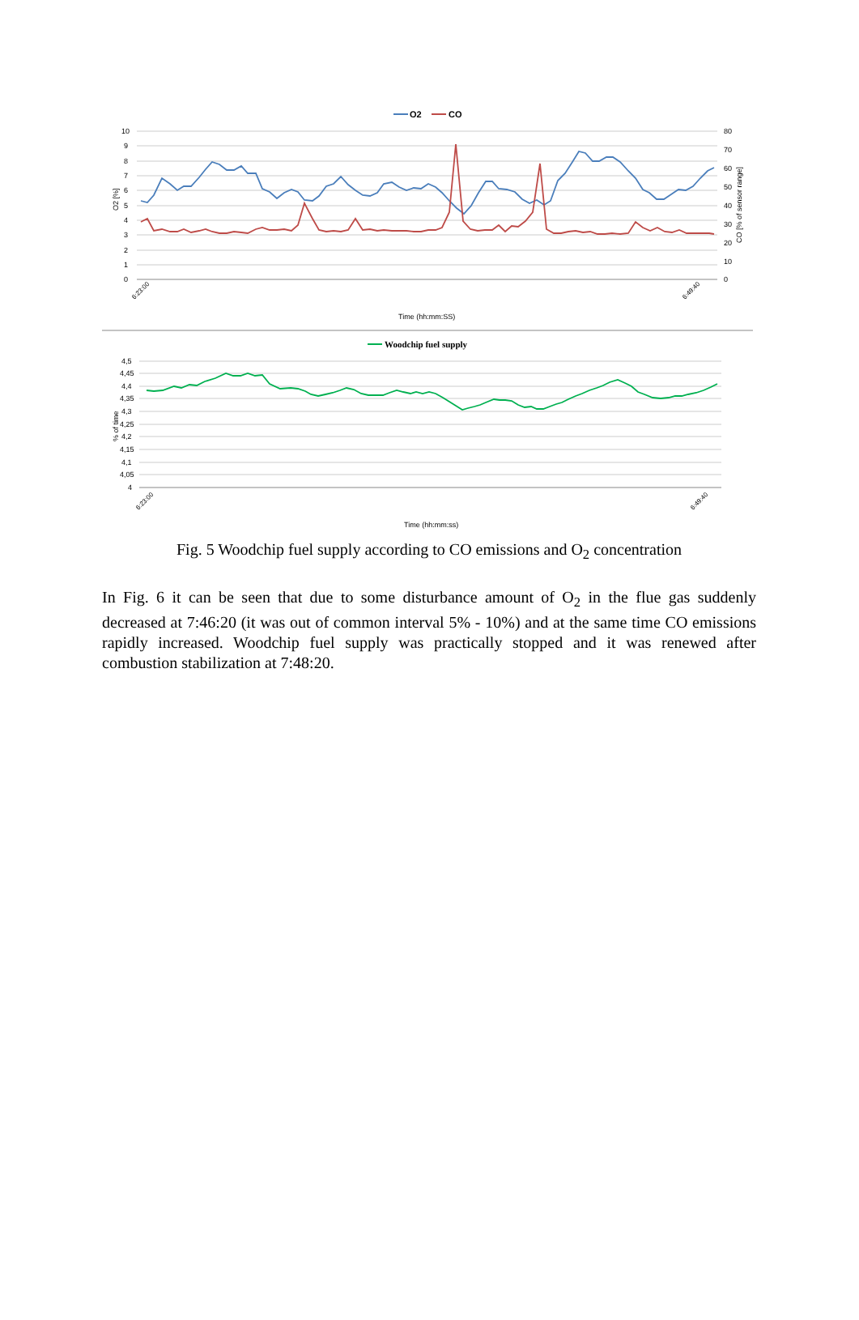O2
CO
10
9
8
7
6
5
4
3
2
1
0
80
70
60
50
40
30
20
10
0
O2 [%]
CO [% of sensor range]
Time (hh:mm:SS)
Woodchip fuel supply
4,5
4,45
4,4
4,35
4,3
4,25
4,2
4,15
4,1
4,05
4
% of time
Time (hh:mm:ss)
6:23:00
6:49:40
6:23:00
6:49:40
Fig. 5 Woodchip fuel supply according to CO emissions and O<sub>2</sub> concentration
In Fig. 6 it can be seen that due to some disturbance amount of O<sub>2</sub> in the flue gas suddenly decreased at 7:46:20 (it was out of common interval 5% - 10%) and at the same time CO emissions rapidly increased. Woodchip fuel supply was practically stopped and it was renewed after combustion stabilization at 7:48:20.